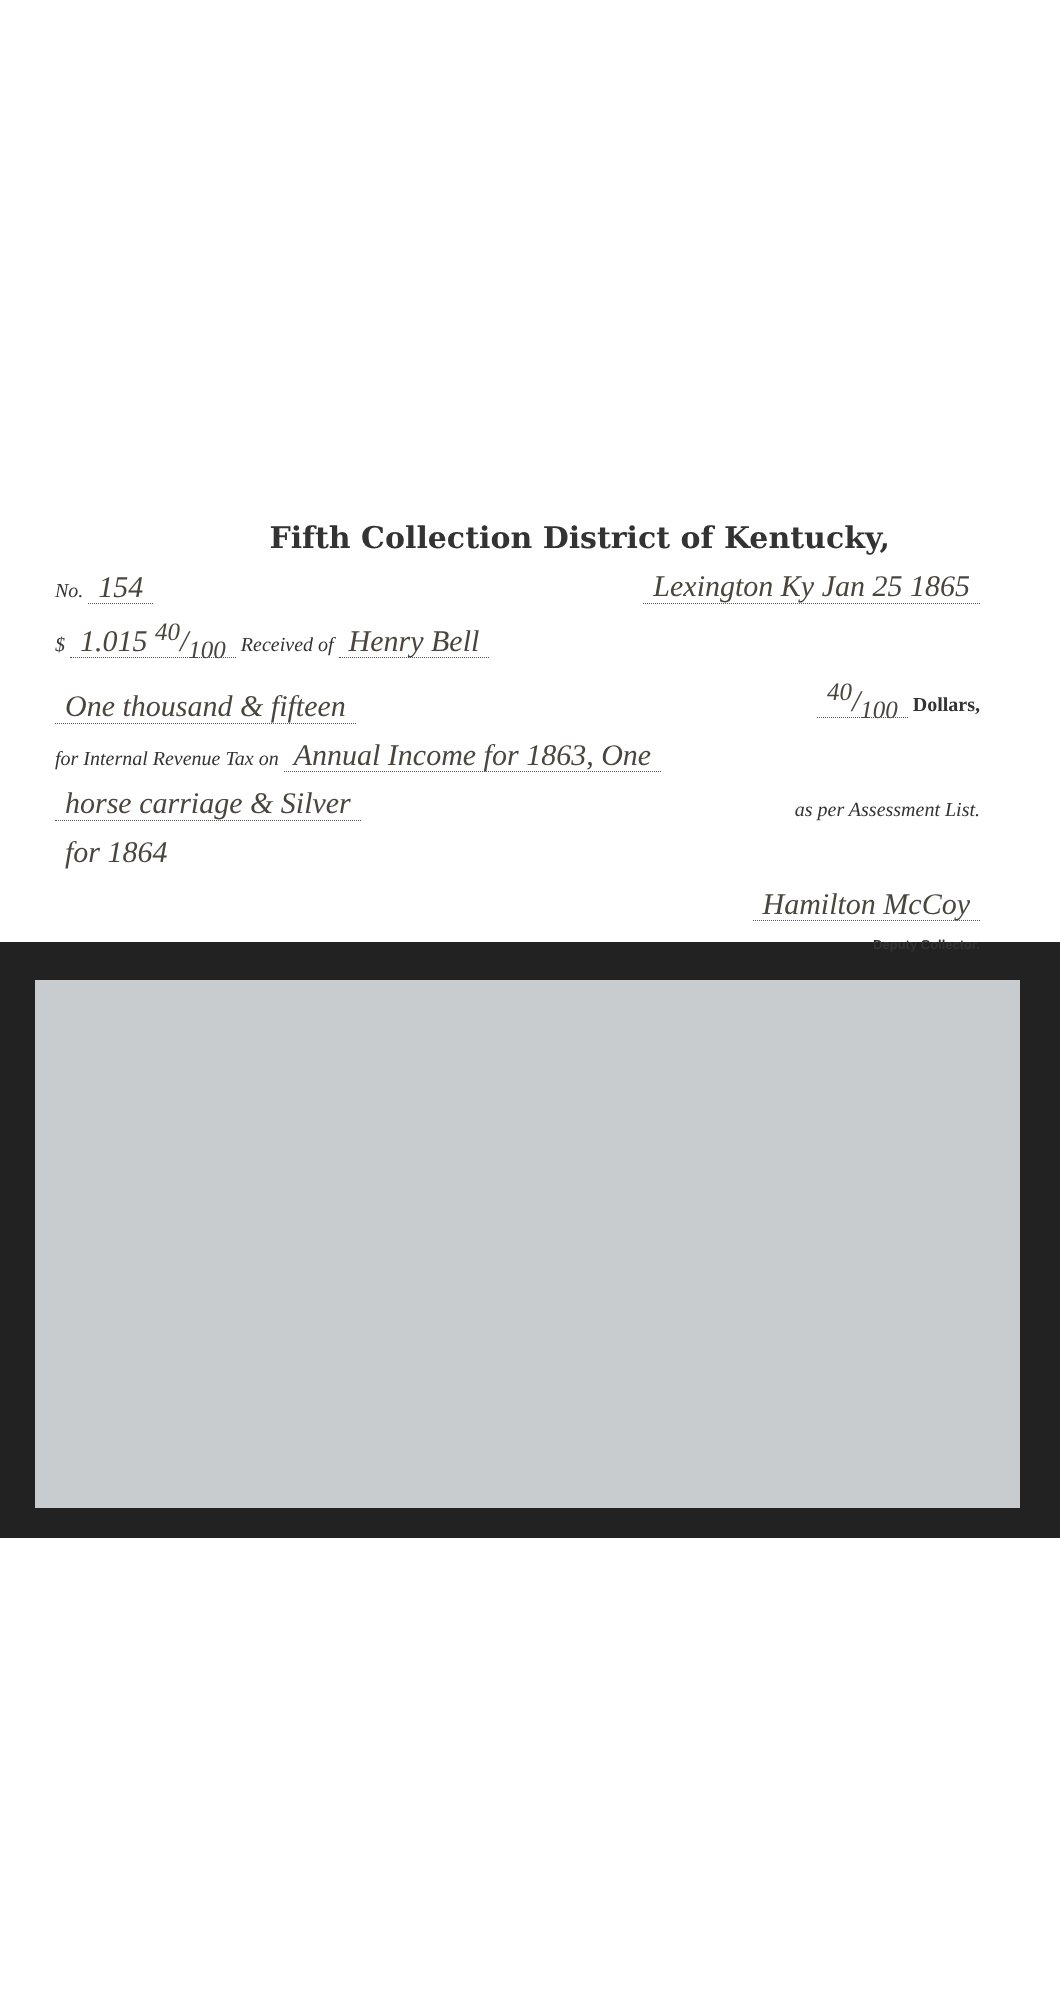Fifth Collection District of Kentucky,
No. 154 Lexington Ky Jan 25 1865
$ 1.015 40/100 Received of Henry Bell
One thousand & fifteen 40/100 Dollars,
for Internal Revenue Tax on Annual Income for 1863, One
horse carriage & Silver as per Assessment List.
for 1864
Hamilton McCoy
Deputy Collector.